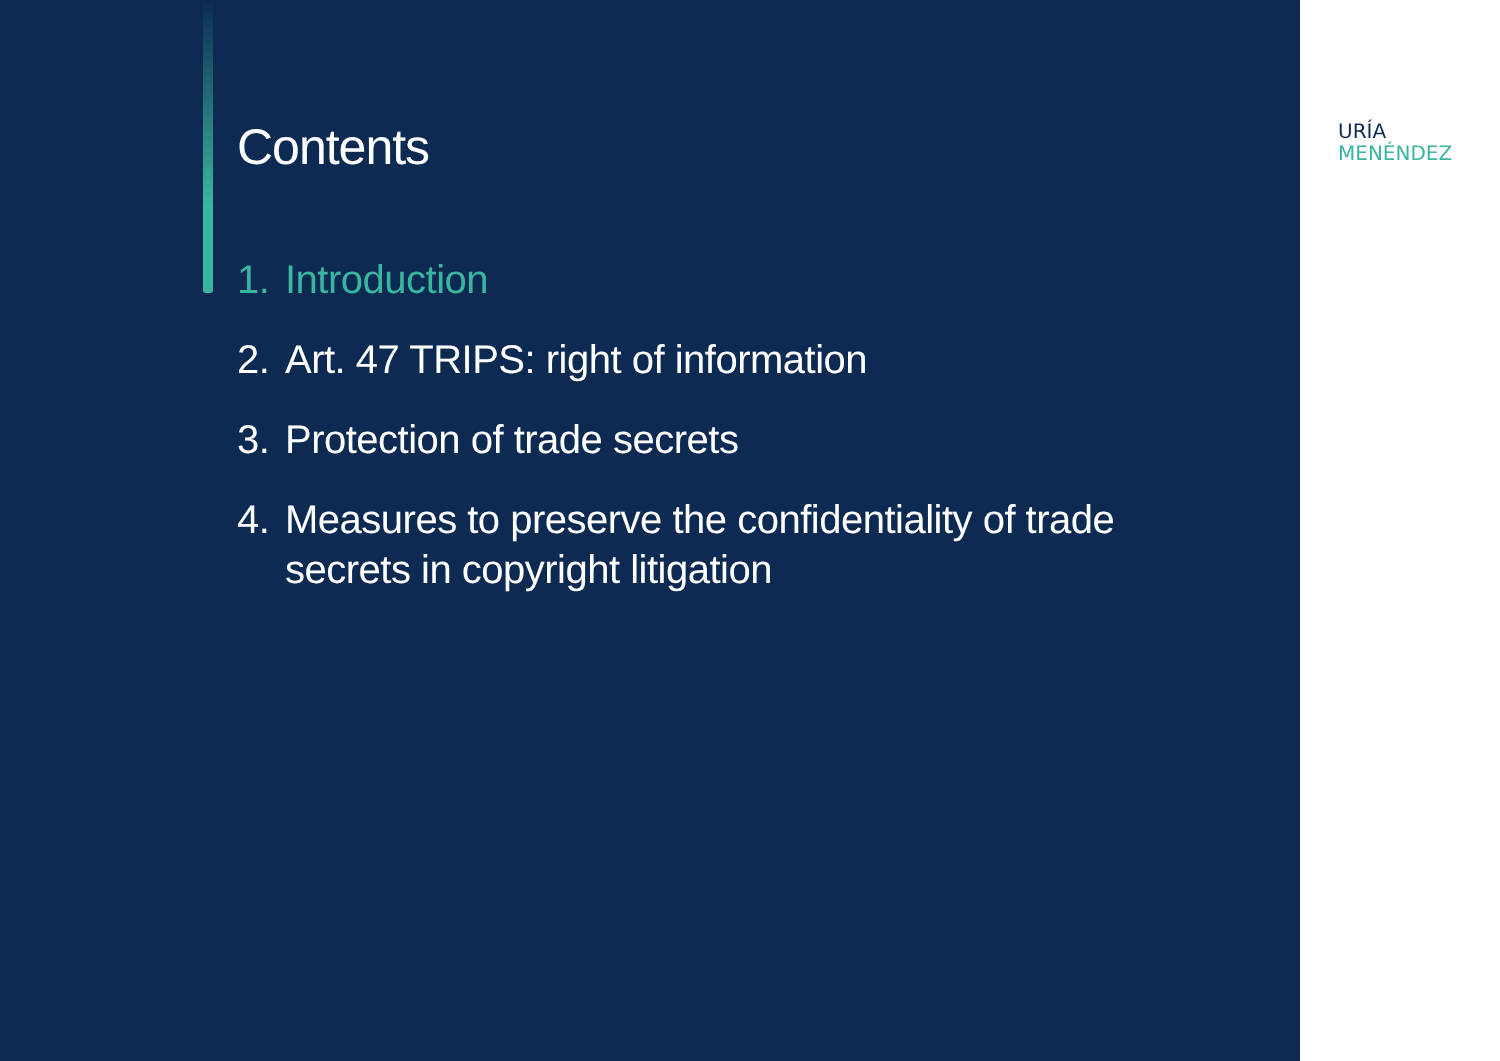Contents
1. Introduction
2. Art. 47 TRIPS: right of information
3. Protection of trade secrets
4. Measures to preserve the confidentiality of trade secrets in copyright litigation
URÍA
MENÉNDEZ